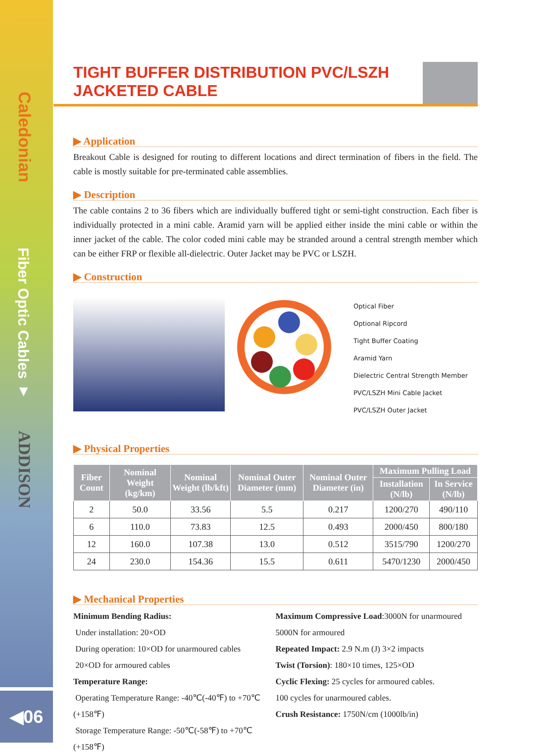Caledonian
Fiber Optic Cables ▼
ADDISON
◀06
TIGHT BUFFER DISTRIBUTION PVC/LSZH JACKETED CABLE
▶ Application
Breakout Cable is designed for routing to different locations and direct termination of fibers in the field. The cable is mostly suitable for pre-terminated cable assemblies.
▶ Description
The cable contains 2 to 36 fibers which are individually buffered tight or semi-tight construction. Each fiber is individually protected in a mini cable. Aramid yarn will be applied either inside the mini cable or within the inner jacket of the cable. The color coded mini cable may be stranded around a central strength member which can be either FRP or flexible all-dielectric. Outer Jacket may be PVC or LSZH.
▶ Construction
Optical Fiber
Optional Ripcord
Tight Buffer Coating
Aramid Yarn
Dielectric Central Strength Member
PVC/LSZH Mini Cable Jacket
PVC/LSZH Outer Jacket
▶ Physical Properties
| Fiber Count | Nominal Weight (kg/km) | Nominal Weight (lb/kft) | Nominal Outer Diameter (mm) | Nominal Outer Diameter (in) | Maximum Pulling Load | |
| --- | --- | --- | --- | --- | --- | --- |
| | | | | | Installation (N/lb) | In Service (N/lb) |
| 2 | 50.0 | 33.56 | 5.5 | 0.217 | 1200/270 | 490/110 |
| 6 | 110.0 | 73.83 | 12.5 | 0.493 | 2000/450 | 800/180 |
| 12 | 160.0 | 107.38 | 13.0 | 0.512 | 3515/790 | 1200/270 |
| 24 | 230.0 | 154.36 | 15.5 | 0.611 | 5470/1230 | 2000/450 |
▶ Mechanical Properties
Minimum Bending Radius:
Under installation: 20×OD
During operation: 10×OD for unarmoured cables
20×OD for armoured cables
Temperature Range:
Operating Temperature Range: -40℃(-40℉) to +70℃(+158℉)
Storage Temperature Range: -50℃(-58℉) to +70℃(+158℉)
Maximum Compressive Load:3000N for unarmoured
5000N for armoured
Repeated Impact: 2.9 N.m (J) 3×2 impacts
Twist (Torsion): 180×10 times, 125×OD
Cyclic Flexing: 25 cycles for armoured cables.
100 cycles for unarmoured cables.
Crush Resistance: 1750N/cm (1000lb/in)